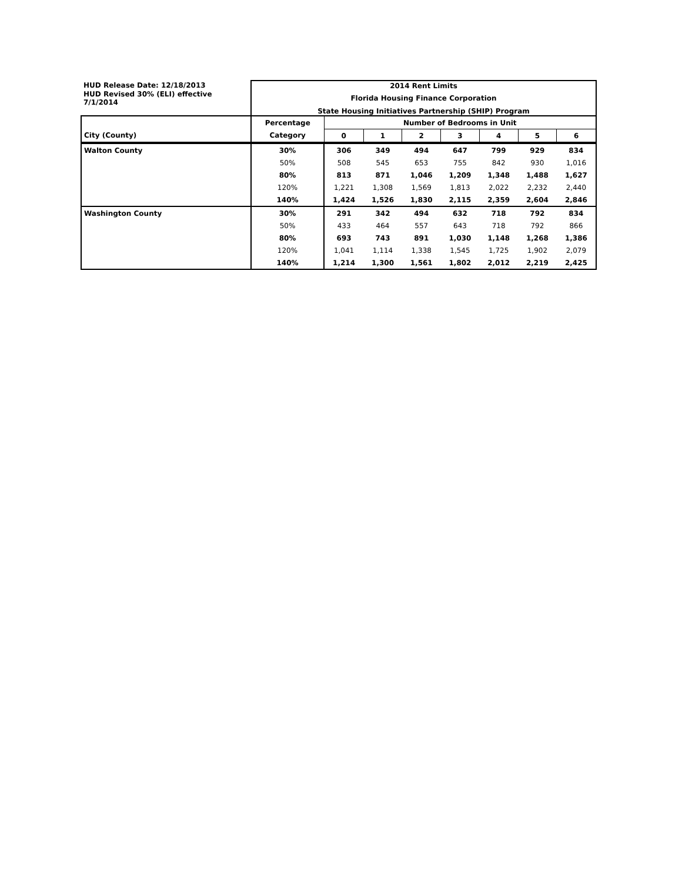| HUD Release Date: 12/18/2013 | 2014 Rent Limits | | | | | | | |
| HUD Revised 30% (ELI) effective 7/1/2014 | Florida Housing Finance Corporation | | | | | | | |
| | State Housing Initiatives Partnership (SHIP) Program | | | | | | | |
| | Percentage | Number of Bedrooms in Unit | | | | | | |
| City (County) | Category | 0 | 1 | 2 | 3 | 4 | 5 | 6 |
| Walton County | 30% | 306 | 349 | 494 | 647 | 799 | 929 | 834 |
| | 50% | 508 | 545 | 653 | 755 | 842 | 930 | 1,016 |
| | 80% | 813 | 871 | 1,046 | 1,209 | 1,348 | 1,488 | 1,627 |
| | 120% | 1,221 | 1,308 | 1,569 | 1,813 | 2,022 | 2,232 | 2,440 |
| | 140% | 1,424 | 1,526 | 1,830 | 2,115 | 2,359 | 2,604 | 2,846 |
| Washington County | 30% | 291 | 342 | 494 | 632 | 718 | 792 | 834 |
| | 50% | 433 | 464 | 557 | 643 | 718 | 792 | 866 |
| | 80% | 693 | 743 | 891 | 1,030 | 1,148 | 1,268 | 1,386 |
| | 120% | 1,041 | 1,114 | 1,338 | 1,545 | 1,725 | 1,902 | 2,079 |
| | 140% | 1,214 | 1,300 | 1,561 | 1,802 | 2,012 | 2,219 | 2,425 |